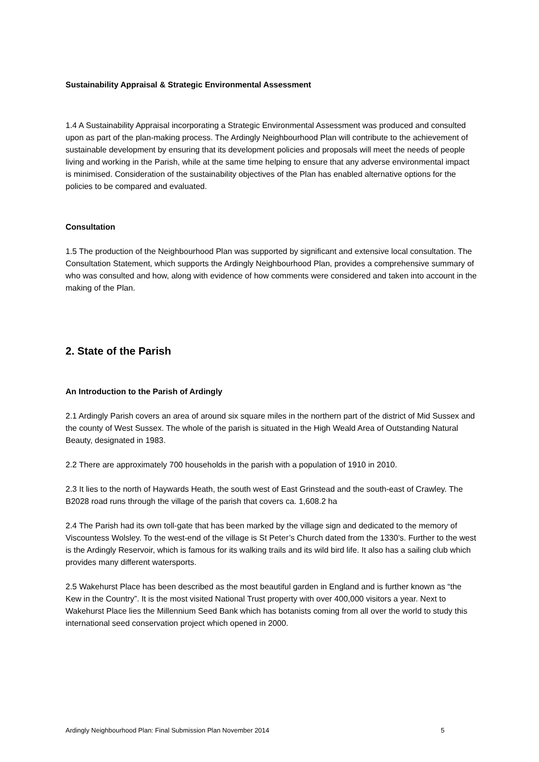Sustainability Appraisal & Strategic Environmental Assessment
1.4 A Sustainability Appraisal incorporating a Strategic Environmental Assessment was produced and consulted upon as part of the plan-making process. The Ardingly Neighbourhood Plan will contribute to the achievement of sustainable development by ensuring that its development policies and proposals will meet the needs of people living and working in the Parish, while at the same time helping to ensure that any adverse environmental impact is minimised. Consideration of the sustainability objectives of the Plan has enabled alternative options for the policies to be compared and evaluated.
Consultation
1.5 The production of the Neighbourhood Plan was supported by significant and extensive local consultation. The Consultation Statement, which supports the Ardingly Neighbourhood Plan, provides a comprehensive summary of who was consulted and how, along with evidence of how comments were considered and taken into account in the making of the Plan.
2. State of the Parish
An Introduction to the Parish of Ardingly
2.1 Ardingly Parish covers an area of around six square miles in the northern part of the district of Mid Sussex and the county of West Sussex. The whole of the parish is situated in the High Weald Area of Outstanding Natural Beauty, designated in 1983.
2.2 There are approximately 700 households in the parish with a population of 1910 in 2010.
2.3 It lies to the north of Haywards Heath, the south west of East Grinstead and the south-east of Crawley. The B2028 road runs through the village of the parish that covers ca. 1,608.2 ha
2.4 The Parish had its own toll-gate that has been marked by the village sign and dedicated to the memory of Viscountess Wolsley. To the west-end of the village is St Peter’s Church dated from the 1330’s. Further to the west is the Ardingly Reservoir, which is famous for its walking trails and its wild bird life. It also has a sailing club which provides many different watersports.
2.5 Wakehurst Place has been described as the most beautiful garden in England and is further known as “the Kew in the Country”. It is the most visited National Trust property with over 400,000 visitors a year. Next to Wakehurst Place lies the Millennium Seed Bank which has botanists coming from all over the world to study this international seed conservation project which opened in 2000.
Ardingly Neighbourhood Plan: Final Submission Plan November 2014 5